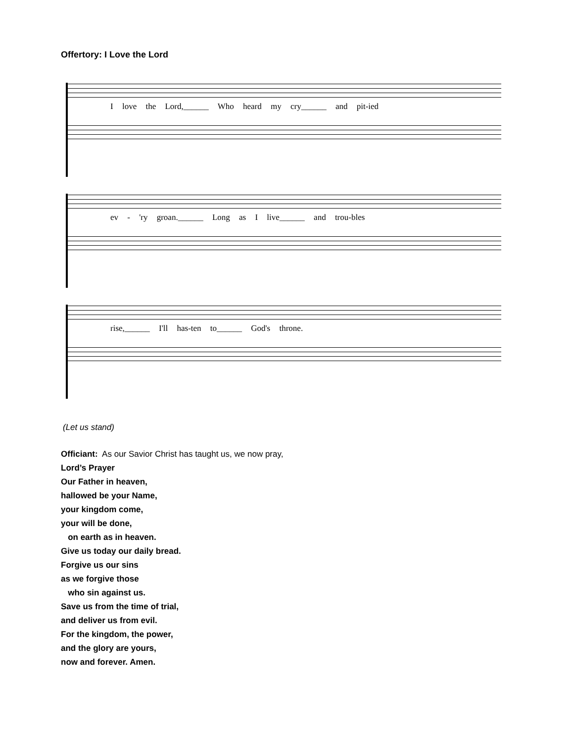Offertory: I Love the Lord
I love the Lord,______ Who heard my cry______ and pit-ied
ev - 'ry groan.______ Long as I live______ and trou-bles
rise,______ I'll has-ten to______ God's throne.
(Let us stand)
Officiant: As our Savior Christ has taught us, we now pray,
Lord’s Prayer
Our Father in heaven,
hallowed be your Name,
your kingdom come,
your will be done,
on earth as in heaven.
Give us today our daily bread.
Forgive us our sins
as we forgive those
who sin against us.
Save us from the time of trial,
and deliver us from evil.
For the kingdom, the power,
and the glory are yours,
now and forever. Amen.